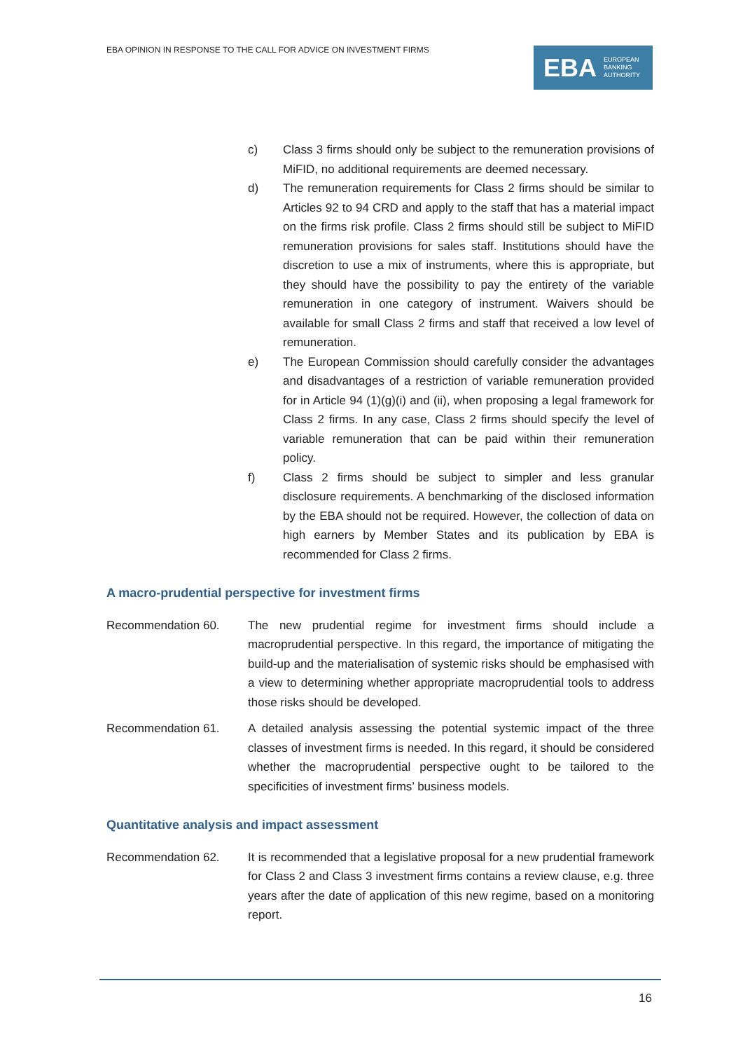EBA OPINION IN RESPONSE TO THE CALL FOR ADVICE ON INVESTMENT FIRMS
EBA EUROPEAN
BANKING
AUTHORITY
c) Class 3 firms should only be subject to the remuneration provisions of MiFID, no additional requirements are deemed necessary.
d) The remuneration requirements for Class 2 firms should be similar to Articles 92 to 94 CRD and apply to the staff that has a material impact on the firms risk profile. Class 2 firms should still be subject to MiFID remuneration provisions for sales staff. Institutions should have the discretion to use a mix of instruments, where this is appropriate, but they should have the possibility to pay the entirety of the variable remuneration in one category of instrument. Waivers should be available for small Class 2 firms and staff that received a low level of remuneration.
e) The European Commission should carefully consider the advantages and disadvantages of a restriction of variable remuneration provided for in Article 94 (1)(g)(i) and (ii), when proposing a legal framework for Class 2 firms. In any case, Class 2 firms should specify the level of variable remuneration that can be paid within their remuneration policy.
f) Class 2 firms should be subject to simpler and less granular disclosure requirements. A benchmarking of the disclosed information by the EBA should not be required. However, the collection of data on high earners by Member States and its publication by EBA is recommended for Class 2 firms.
A macro-prudential perspective for investment firms
Recommendation 60. The new prudential regime for investment firms should include a macroprudential perspective. In this regard, the importance of mitigating the build-up and the materialisation of systemic risks should be emphasised with a view to determining whether appropriate macroprudential tools to address those risks should be developed.
Recommendation 61. A detailed analysis assessing the potential systemic impact of the three classes of investment firms is needed. In this regard, it should be considered whether the macroprudential perspective ought to be tailored to the specificities of investment firms’ business models.
Quantitative analysis and impact assessment
Recommendation 62. It is recommended that a legislative proposal for a new prudential framework for Class 2 and Class 3 investment firms contains a review clause, e.g. three years after the date of application of this new regime, based on a monitoring report.
16